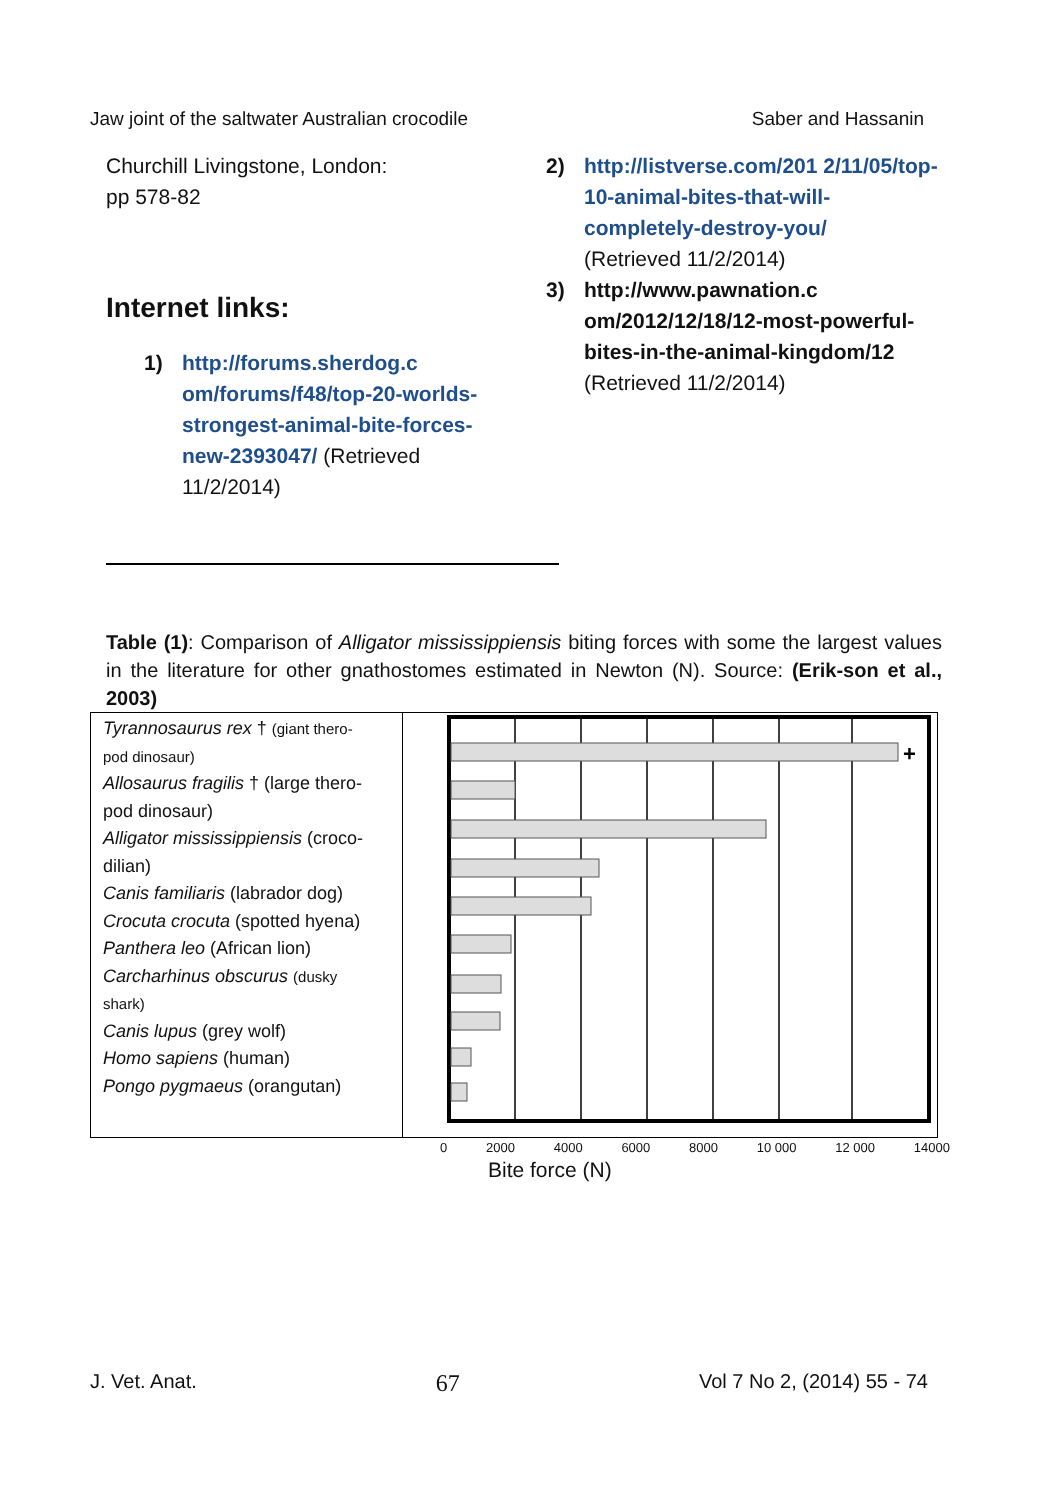Jaw joint of the saltwater Australian crocodile Saber and Hassanin
Churchill Livingstone, London:
pp 578-82
Internet links:
1) http://forums.sherdog.c om/forums/f48/top-20-worlds-strongest-animal-bite-forces-new-2393047/ (Retrieved 11/2/2014)
2) http://listverse.com/201 2/11/05/top-10-animal-bites-that-will-completely-destroy-you/
(Retrieved 11/2/2014)
3) http://www.pawnation.c om/2012/12/18/12-most-powerful-bites-in-the-animal-kingdom/12
(Retrieved 11/2/2014)
Table (1): Comparison of Alligator mississippiensis biting forces with some the largest values in the literature for other gnathostomes estimated in Newton (N). Source: (Erik-son et al., 2003)
Tyrannosaurus rex † (giant thero-
pod dinosaur)
Allosaurus fragilis † (large thero-
pod dinosaur)
Alligator mississippiensis (croco-
dilian)
Canis familiaris (labrador dog)
Crocuta crocuta (spotted hyena)
Panthera leo (African lion)
Carcharhinus obscurus (dusky
shark)
Canis lupus (grey wolf)
Homo sapiens (human)
Pongo pygmaeus (orangutan)
+
0 2000 4000 6000 8000 10 000 12 000 14000
Bite force (N)
J. Vet. Anat. 67 Vol 7 No 2, (2014) 55 - 74